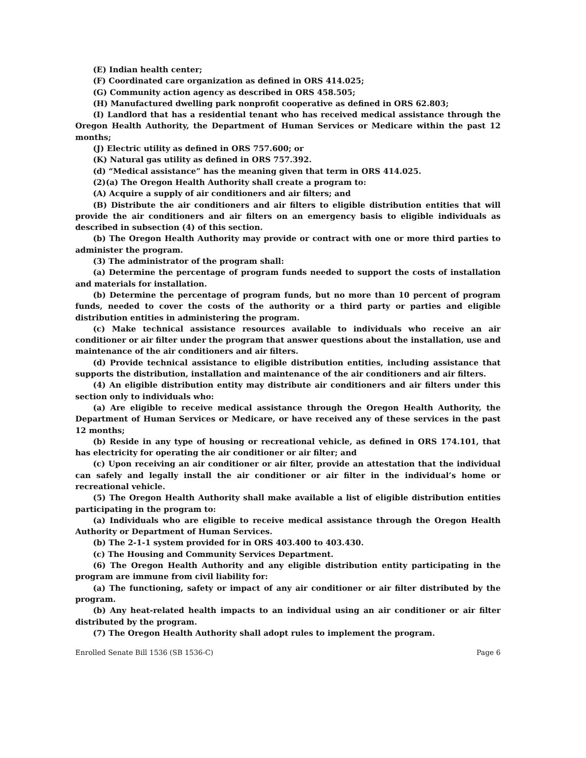(E) Indian health center;
(F) Coordinated care organization as defined in ORS 414.025;
(G) Community action agency as described in ORS 458.505;
(H) Manufactured dwelling park nonprofit cooperative as defined in ORS 62.803;
(I) Landlord that has a residential tenant who has received medical assistance through the Oregon Health Authority, the Department of Human Services or Medicare within the past 12 months;
(J) Electric utility as defined in ORS 757.600; or
(K) Natural gas utility as defined in ORS 757.392.
(d) “Medical assistance” has the meaning given that term in ORS 414.025.
(2)(a) The Oregon Health Authority shall create a program to:
(A) Acquire a supply of air conditioners and air filters; and
(B) Distribute the air conditioners and air filters to eligible distribution entities that will provide the air conditioners and air filters on an emergency basis to eligible individuals as described in subsection (4) of this section.
(b) The Oregon Health Authority may provide or contract with one or more third parties to administer the program.
(3) The administrator of the program shall:
(a) Determine the percentage of program funds needed to support the costs of installation and materials for installation.
(b) Determine the percentage of program funds, but no more than 10 percent of program funds, needed to cover the costs of the authority or a third party or parties and eligible distribution entities in administering the program.
(c) Make technical assistance resources available to individuals who receive an air conditioner or air filter under the program that answer questions about the installation, use and maintenance of the air conditioners and air filters.
(d) Provide technical assistance to eligible distribution entities, including assistance that supports the distribution, installation and maintenance of the air conditioners and air filters.
(4) An eligible distribution entity may distribute air conditioners and air filters under this section only to individuals who:
(a) Are eligible to receive medical assistance through the Oregon Health Authority, the Department of Human Services or Medicare, or have received any of these services in the past 12 months;
(b) Reside in any type of housing or recreational vehicle, as defined in ORS 174.101, that has electricity for operating the air conditioner or air filter; and
(c) Upon receiving an air conditioner or air filter, provide an attestation that the individual can safely and legally install the air conditioner or air filter in the individual’s home or recreational vehicle.
(5) The Oregon Health Authority shall make available a list of eligible distribution entities participating in the program to:
(a) Individuals who are eligible to receive medical assistance through the Oregon Health Authority or Department of Human Services.
(b) The 2-1-1 system provided for in ORS 403.400 to 403.430.
(c) The Housing and Community Services Department.
(6) The Oregon Health Authority and any eligible distribution entity participating in the program are immune from civil liability for:
(a) The functioning, safety or impact of any air conditioner or air filter distributed by the program.
(b) Any heat-related health impacts to an individual using an air conditioner or air filter distributed by the program.
(7) The Oregon Health Authority shall adopt rules to implement the program.
Enrolled Senate Bill 1536 (SB 1536-C) Page 6